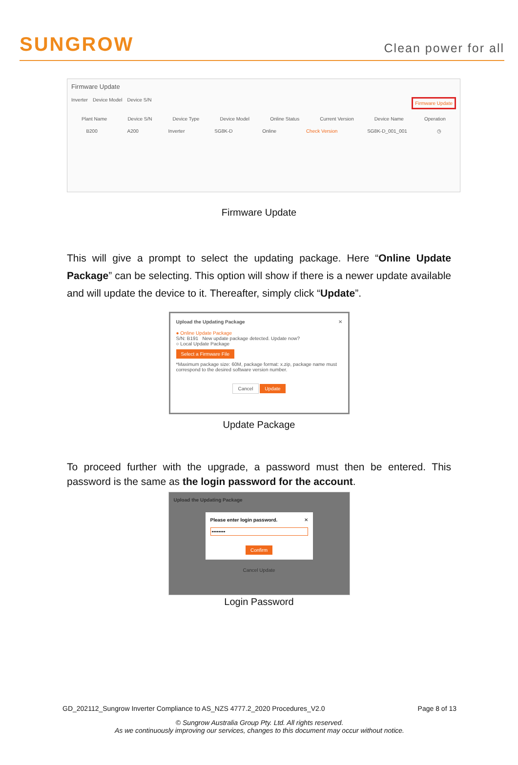SUNGROW
Clean power for all
Firmware Update
Inverter Device Model Device S/N Firmware Update
Plant Name Device S/N Device Type Device Model Online Status Current Version Device Name Operation
B200 A200 Inverter SG8K-D Online Check Version SG8K-D_001_001 ◷
Firmware Update
This will give a prompt to select the updating package. Here “Online Update Package” can be selecting. This option will show if there is a newer update available and will update the device to it. Thereafter, simply click “Update”.
Upload the Updating Package ✕
● Online Update Package
S/N: B191 New update package detected. Update now?
○ Local Update Package
Select a Firmware File
*Maximum package size: 60M, package format: x.zip, package name must correspond to the desired software version number.
Cancel Update
Update Package
To proceed further with the upgrade, a password must then be entered. This password is the same as the login password for the account.
Upload the Updating Package
Please enter login password. ✕
••••••••
Confirm
Cancel Update
Login Password
GD_202112_Sungrow Inverter Compliance to AS_NZS 4777.2_2020 Procedures_V2.0 Page 8 of 13
© Sungrow Australia Group Pty. Ltd. All rights reserved.
As we continuously improving our services, changes to this document may occur without notice.